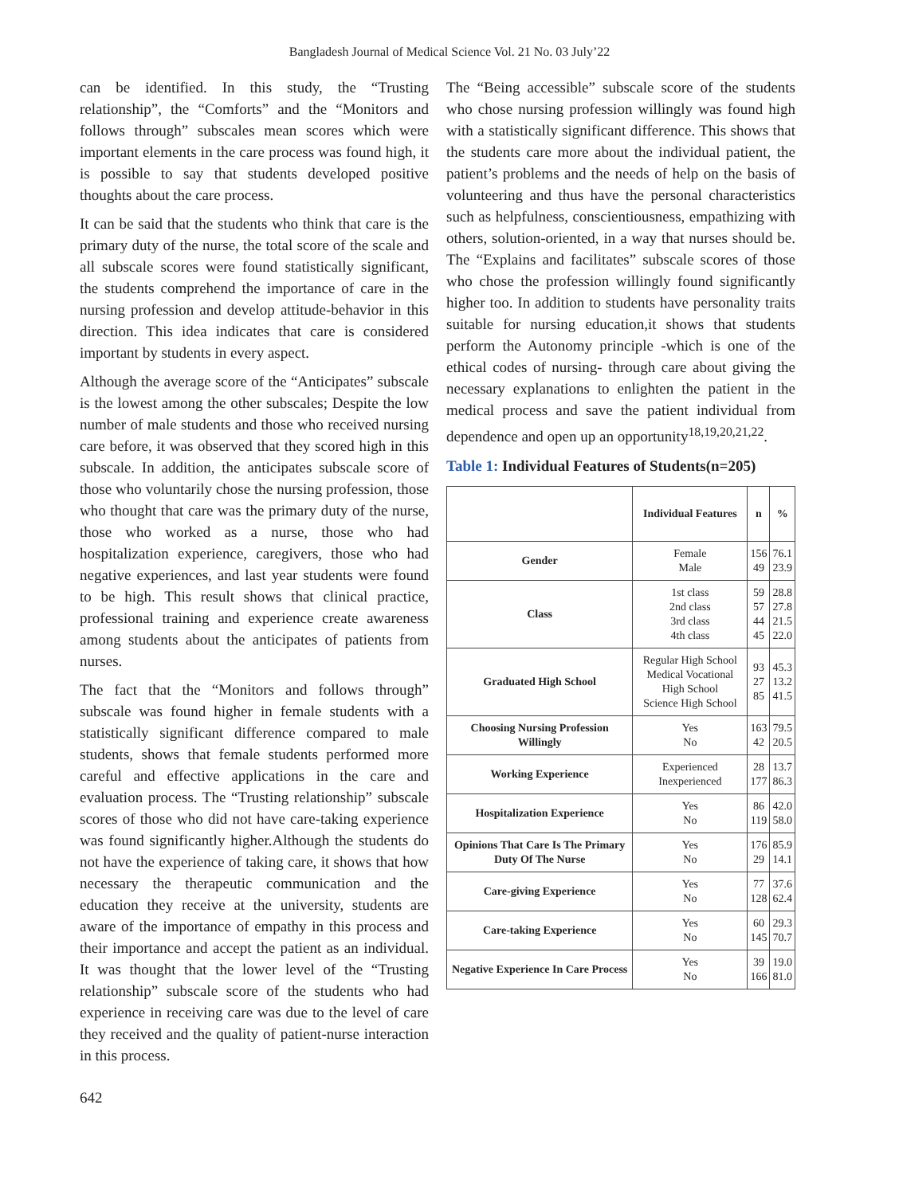Bangladesh Journal of Medical Science Vol. 21 No. 03 July’22
can be identified. In this study, the “Trusting relationship”, the “Comforts” and the “Monitors and follows through” subscales mean scores which were important elements in the care process was found high, it is possible to say that students developed positive thoughts about the care process.
It can be said that the students who think that care is the primary duty of the nurse, the total score of the scale and all subscale scores were found statistically significant, the students comprehend the importance of care in the nursing profession and develop attitude-behavior in this direction. This idea indicates that care is considered important by students in every aspect.
Although the average score of the “Anticipates” subscale is the lowest among the other subscales; Despite the low number of male students and those who received nursing care before, it was observed that they scored high in this subscale. In addition, the anticipates subscale score of those who voluntarily chose the nursing profession, those who thought that care was the primary duty of the nurse, those who worked as a nurse, those who had hospitalization experience, caregivers, those who had negative experiences, and last year students were found to be high. This result shows that clinical practice, professional training and experience create awareness among students about the anticipates of patients from nurses.
The fact that the “Monitors and follows through” subscale was found higher in female students with a statistically significant difference compared to male students, shows that female students performed more careful and effective applications in the care and evaluation process. The “Trusting relationship” subscale scores of those who did not have care-taking experience was found significantly higher.Although the students do not have the experience of taking care, it shows that how necessary the therapeutic communication and the education they receive at the university, students are aware of the importance of empathy in this process and their importance and accept the patient as an individual. It was thought that the lower level of the “Trusting relationship” subscale score of the students who had experience in receiving care was due to the level of care they received and the quality of patient-nurse interaction in this process.
The “Being accessible” subscale score of the students who chose nursing profession willingly was found high with a statistically significant difference. This shows that the students care more about the individual patient, the patient’s problems and the needs of help on the basis of volunteering and thus have the personal characteristics such as helpfulness, conscientiousness, empathizing with others, solution-oriented, in a way that nurses should be. The “Explains and facilitates” subscale scores of those who chose the profession willingly found significantly higher too. In addition to students have personality traits suitable for nursing education,it shows that students perform the Autonomy principle -which is one of the ethical codes of nursing- through care about giving the necessary explanations to enlighten the patient in the medical process and save the patient individual from dependence and open up an opportunity<sup>18,19,20,21,22</sup>.
Table 1: Individual Features of Students(n=205)
| | Individual Features | n | % |
| --- | --- | --- | --- |
| Gender | Female Male | 156 49 | 76.1 23.9 |
| Class | 1st class 2nd class 3rd class 4th class | 59 57 44 45 | 28.8 27.8 21.5 22.0 |
| Graduated High School | Regular High School Medical Vocational High School Science High School | 93 27 85 | 45.3 13.2 41.5 |
| Choosing Nursing Profession Willingly | Yes No | 163 42 | 79.5 20.5 |
| Working Experience | Experienced Inexperienced | 28 177 | 13.7 86.3 |
| Hospitalization Experience | Yes No | 86 119 | 42.0 58.0 |
| Opinions That Care Is The Primary Duty Of The Nurse | Yes No | 176 29 | 85.9 14.1 |
| Care-giving Experience | Yes No | 77 128 | 37.6 62.4 |
| Care-taking Experience | Yes No | 60 145 | 29.3 70.7 |
| Negative Experience In Care Process | Yes No | 39 166 | 19.0 81.0 |
642